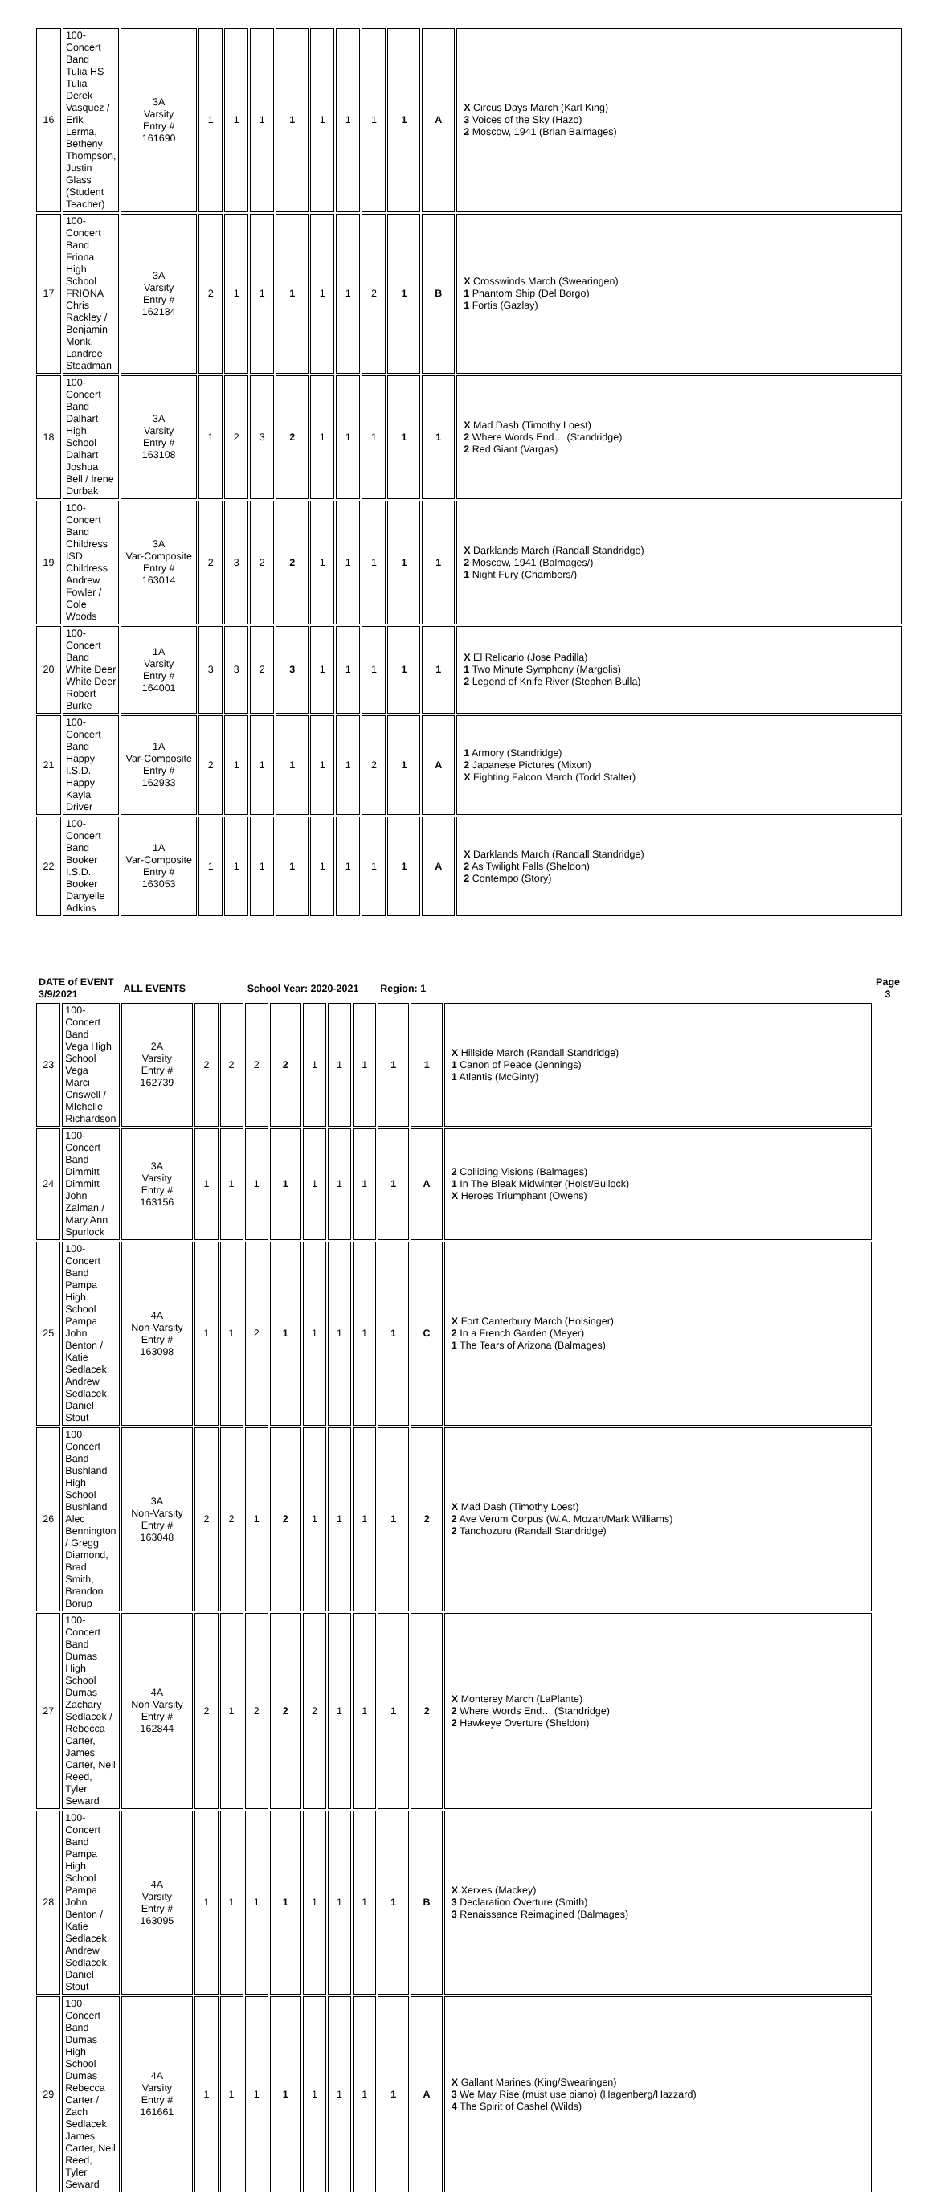| 16 | 100-Concert Band Tulia HS Tulia Derek Vasquez / Erik Lerma, Betheny Thompson, Justin Glass (Student Teacher) | 3A Varsity Entry # 161690 | 1 | 1 | 1 | 1 | 1 | 1 | 1 | 1 | A | X Circus Days March (Karl King) 3 Voices of the Sky (Hazo) 2 Moscow, 1941 (Brian Balmages) |
| 17 | 100-Concert Band Friona High School FRIONA Chris Rackley / Benjamin Monk, Landree Steadman | 3A Varsity Entry # 162184 | 2 | 1 | 1 | 1 | 1 | 1 | 2 | 1 | B | X Crosswinds March (Swearingen) 1 Phantom Ship (Del Borgo) 1 Fortis (Gazlay) |
| 18 | 100-Concert Band Dalhart High School Dalhart Joshua Bell / Irene Durbak | 3A Varsity Entry # 163108 | 1 | 2 | 3 | 2 | 1 | 1 | 1 | 1 | 1 | X Mad Dash (Timothy Loest) 2 Where Words End… (Standridge) 2 Red Giant (Vargas) |
| 19 | 100-Concert Band Childress ISD Childress Andrew Fowler / Cole Woods | 3A Var-Composite Entry # 163014 | 2 | 3 | 2 | 2 | 1 | 1 | 1 | 1 | 1 | X Darklands March (Randall Standridge) 2 Moscow, 1941 (Balmages/) 1 Night Fury (Chambers/) |
| 20 | 100-Concert Band White Deer White Deer Robert Burke | 1A Varsity Entry # 164001 | 3 | 3 | 2 | 3 | 1 | 1 | 1 | 1 | 1 | X El Relicario (Jose Padilla) 1 Two Minute Symphony (Margolis) 2 Legend of Knife River (Stephen Bulla) |
| 21 | 100-Concert Band Happy I.S.D. Happy Kayla Driver | 1A Var-Composite Entry # 162933 | 2 | 1 | 1 | 1 | 1 | 1 | 2 | 1 | A | 1 Armory (Standridge) 2 Japanese Pictures (Mixon) X Fighting Falcon March (Todd Stalter) |
| 22 | 100-Concert Band Booker I.S.D. Booker Danyelle Adkins | 1A Var-Composite Entry # 163053 | 1 | 1 | 1 | 1 | 1 | 1 | 1 | 1 | A | X Darklands March (Randall Standridge) 2 As Twilight Falls (Sheldon) 2 Contempo (Story) |
| DATE of EVENT 3/9/2021 | | ALL EVENTS | | | School Year: 2020-2021 | | | | | Region: 1 | | | Page 3 |
| 23 | 100-Concert Band Vega High School Vega Marci Criswell / MIchelle Richardson | 2A Varsity Entry # 162739 | 2 | 2 | 2 | 2 | 1 | 1 | 1 | 1 | 1 | X Hillside March (Randall Standridge) 1 Canon of Peace (Jennings) 1 Atlantis (McGinty) | |
| 24 | 100-Concert Band Dimmitt Dimmitt John Zalman / Mary Ann Spurlock | 3A Varsity Entry # 163156 | 1 | 1 | 1 | 1 | 1 | 1 | 1 | 1 | A | 2 Colliding Visions (Balmages) 1 In The Bleak Midwinter (Holst/Bullock) X Heroes Triumphant (Owens) | |
| 25 | 100-Concert Band Pampa High School Pampa John Benton / Katie Sedlacek, Andrew Sedlacek, Daniel Stout | 4A Non-Varsity Entry # 163098 | 1 | 1 | 2 | 1 | 1 | 1 | 1 | 1 | C | X Fort Canterbury March (Holsinger) 2 In a French Garden (Meyer) 1 The Tears of Arizona (Balmages) | |
| 26 | 100-Concert Band Bushland High School Bushland Alec Bennington / Gregg Diamond, Brad Smith, Brandon Borup | 3A Non-Varsity Entry # 163048 | 2 | 2 | 1 | 2 | 1 | 1 | 1 | 1 | 2 | X Mad Dash (Timothy Loest) 2 Ave Verum Corpus (W.A. Mozart/Mark Williams) 2 Tanchozuru (Randall Standridge) | |
| 27 | 100-Concert Band Dumas High School Dumas Zachary Sedlacek / Rebecca Carter, James Carter, Neil Reed, Tyler Seward | 4A Non-Varsity Entry # 162844 | 2 | 1 | 2 | 2 | 2 | 1 | 1 | 1 | 2 | X Monterey March (LaPlante) 2 Where Words End… (Standridge) 2 Hawkeye Overture (Sheldon) | |
| 28 | 100-Concert Band Pampa High School Pampa John Benton / Katie Sedlacek, Andrew Sedlacek, Daniel Stout | 4A Varsity Entry # 163095 | 1 | 1 | 1 | 1 | 1 | 1 | 1 | 1 | B | X Xerxes (Mackey) 3 Declaration Overture (Smith) 3 Renaissance Reimagined (Balmages) | |
| 29 | 100-Concert Band Dumas High School Dumas Rebecca Carter / Zach Sedlacek, James Carter, Neil Reed, Tyler Seward | 4A Varsity Entry # 161661 | 1 | 1 | 1 | 1 | 1 | 1 | 1 | 1 | A | X Gallant Marines (King/Swearingen) 3 We May Rise (must use piano) (Hagenberg/Hazzard) 4 The Spirit of Cashel (Wilds) | |